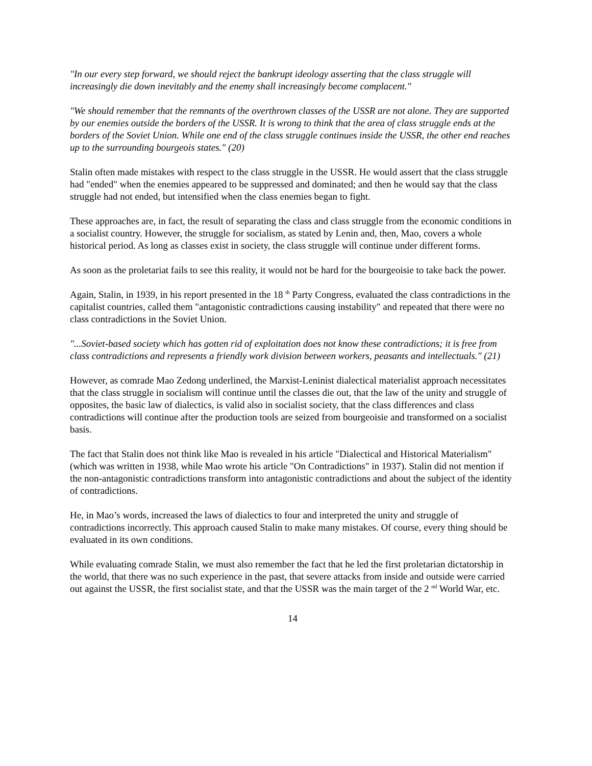"In our every step forward, we should reject the bankrupt ideology asserting that the class struggle will increasingly die down inevitably and the enemy shall increasingly become complacent."
"We should remember that the remnants of the overthrown classes of the USSR are not alone. They are supported by our enemies outside the borders of the USSR. It is wrong to think that the area of class struggle ends at the borders of the Soviet Union. While one end of the class struggle continues inside the USSR, the other end reaches up to the surrounding bourgeois states." (20)
Stalin often made mistakes with respect to the class struggle in the USSR. He would assert that the class struggle had "ended" when the enemies appeared to be suppressed and dominated; and then he would say that the class struggle had not ended, but intensified when the class enemies began to fight.
These approaches are, in fact, the result of separating the class and class struggle from the economic conditions in a socialist country. However, the struggle for socialism, as stated by Lenin and, then, Mao, covers a whole historical period. As long as classes exist in society, the class struggle will continue under different forms.
As soon as the proletariat fails to see this reality, it would not be hard for the bourgeoisie to take back the power.
Again, Stalin, in 1939, in his report presented in the 18 <sup>th</sup> Party Congress, evaluated the class contradictions in the capitalist countries, called them "antagonistic contradictions causing instability" and repeated that there were no class contradictions in the Soviet Union.
"...Soviet-based society which has gotten rid of exploitation does not know these contradictions; it is free from class contradictions and represents a friendly work division between workers, peasants and intellectuals." (21)
However, as comrade Mao Zedong underlined, the Marxist-Leninist dialectical materialist approach necessitates that the class struggle in socialism will continue until the classes die out, that the law of the unity and struggle of opposites, the basic law of dialectics, is valid also in socialist society, that the class differences and class contradictions will continue after the production tools are seized from bourgeoisie and transformed on a socialist basis.
The fact that Stalin does not think like Mao is revealed in his article "Dialectical and Historical Materialism" (which was written in 1938, while Mao wrote his article "On Contradictions" in 1937). Stalin did not mention if the non-antagonistic contradictions transform into antagonistic contradictions and about the subject of the identity of contradictions.
He, in Mao’s words, increased the laws of dialectics to four and interpreted the unity and struggle of contradictions incorrectly. This approach caused Stalin to make many mistakes. Of course, every thing should be evaluated in its own conditions.
While evaluating comrade Stalin, we must also remember the fact that he led the first proletarian dictatorship in the world, that there was no such experience in the past, that severe attacks from inside and outside were carried out against the USSR, the first socialist state, and that the USSR was the main target of the 2 <sup>nd</sup> World War, etc.
14